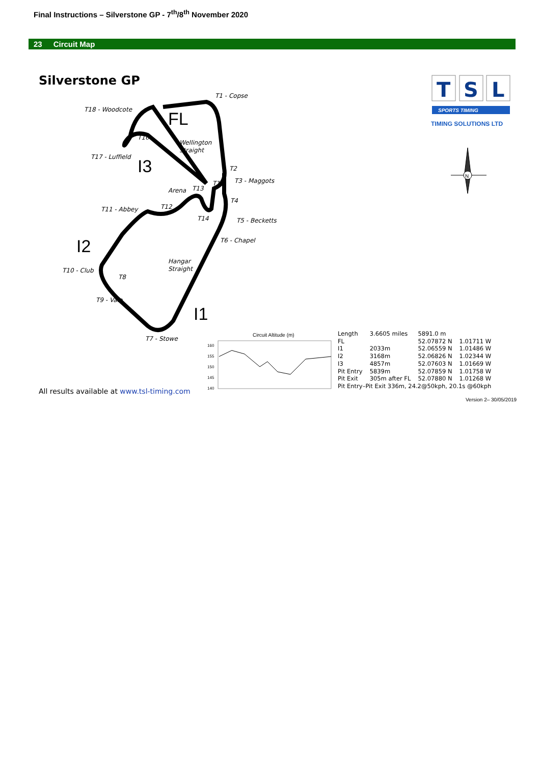Final Instructions – Silverstone GP - 7<sup>th</sup>/8<sup>th</sup> November 2020
23 Circuit Map
Silverstone GP
FL
I3
I2
I1
T1 - Copse
T18 - Woodcote
T17 - Luffield
Wellington
Straight
T2
T3 - Maggots
T15
Arena
T13
T4
T11 - Abbey
T12
T14
T5 - Becketts
T6 - Chapel
Hangar
Straight
T10 - Club
T8
T9 - Vale
T7 - Stowe
T16
Circuit Altitude (m)
160
155
150
145
140
T
S
L
SPORTS TIMING
TIMING SOLUTIONS LTD
N
| Length | 3.6605 miles | 5891.0 m | |
| FL | | 52.07872 N | 1.01711 W |
| I1 | 2033m | 52.06559 N | 1.01486 W |
| I2 | 3168m | 52.06826 N | 1.02344 W |
| I3 | 4857m | 52.07603 N | 1.01669 W |
| Pit Entry | 5839m | 52.07859 N | 1.01758 W |
| Pit Exit | 305m after FL | 52.07880 N | 1.01268 W |
| Pit Entry–Pit Exit 336m, 24.2@50kph, 20.1s @60kph | | | |
All results available at www.tsl-timing.com
Version 2– 30/05/2019